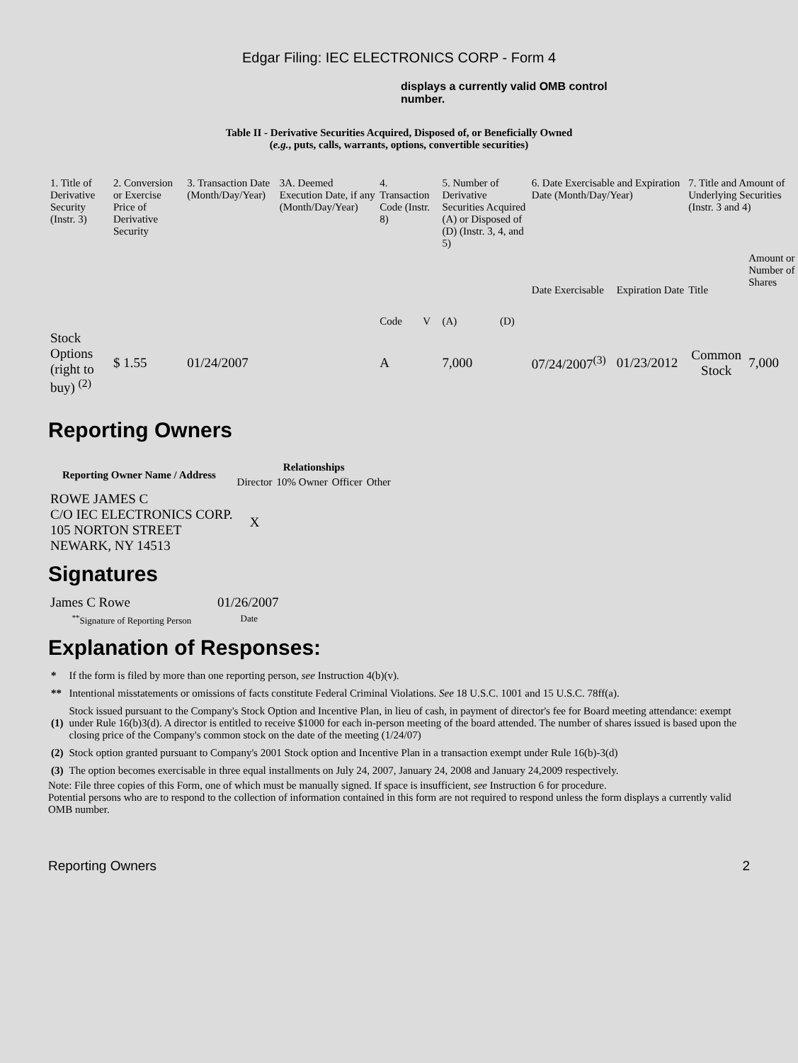Edgar Filing: IEC ELECTRONICS CORP - Form 4
displays a currently valid OMB control number.
Table II - Derivative Securities Acquired, Disposed of, or Beneficially Owned
(e.g., puts, calls, warrants, options, convertible securities)
| 1. Title of Derivative Security (Instr. 3) | 2. Conversion or Exercise Price of Derivative Security | 3. Transaction Date (Month/Day/Year) | 3A. Deemed Execution Date, if any (Month/Day/Year) | 4. Transaction Code (Instr. 8) | | 5. Number of Derivative Securities Acquired (A) or Disposed of (D) (Instr. 3, 4, and 5) | | 6. Date Exercisable and Expiration Date (Month/Day/Year) | | 7. Title and Amount of Underlying Securities (Instr. 3 and 4) | |
| | | | | Code | V | (A) | (D) | Date Exercisable | Expiration Date | Title | Amount or Number of Shares |
| Stock Options (right to buy) <sup>(2)</sup> | $ 1.55 | 01/24/2007 | | A | | 7,000 | | 07/24/2007<sup>(3)</sup> | 01/23/2012 | Common Stock | 7,000 |
Reporting Owners
| Reporting Owner Name / Address | Relationships | | | |
| --- | --- | --- | --- | --- |
| | Director | 10% Owner | Officer | Other |
| ROWE JAMES C C/O IEC ELECTRONICS CORP. 105 NORTON STREET NEWARK, NY 14513 | X | | | |
Signatures
| James C Rowe | 01/26/2007 |
| <sup>**</sup> Signature of Reporting Person | Date |
Explanation of Responses:
| * | If the form is filed by more than one reporting person, see Instruction 4(b)(v). |
| ** | Intentional misstatements or omissions of facts constitute Federal Criminal Violations. See 18 U.S.C. 1001 and 15 U.S.C. 78ff(a). |
| (1) | Stock issued pursuant to the Company's Stock Option and Incentive Plan, in lieu of cash, in payment of director's fee for Board meeting attendance: exempt under Rule 16(b)3(d). A director is entitled to receive $1000 for each in-person meeting of the board attended. The number of shares issued is based upon the closing price of the Company's common stock on the date of the meeting (1/24/07) |
| (2) | Stock option granted pursuant to Company's 2001 Stock option and Incentive Plan in a transaction exempt under Rule 16(b)-3(d) |
| (3) | The option becomes exercisable in three equal installments on July 24, 2007, January 24, 2008 and January 24,2009 respectively. |
Note: File three copies of this Form, one of which must be manually signed. If space is insufficient, see Instruction 6 for procedure.
Potential persons who are to respond to the collection of information contained in this form are not required to respond unless the form displays a currently valid OMB number.
Reporting Owners 2